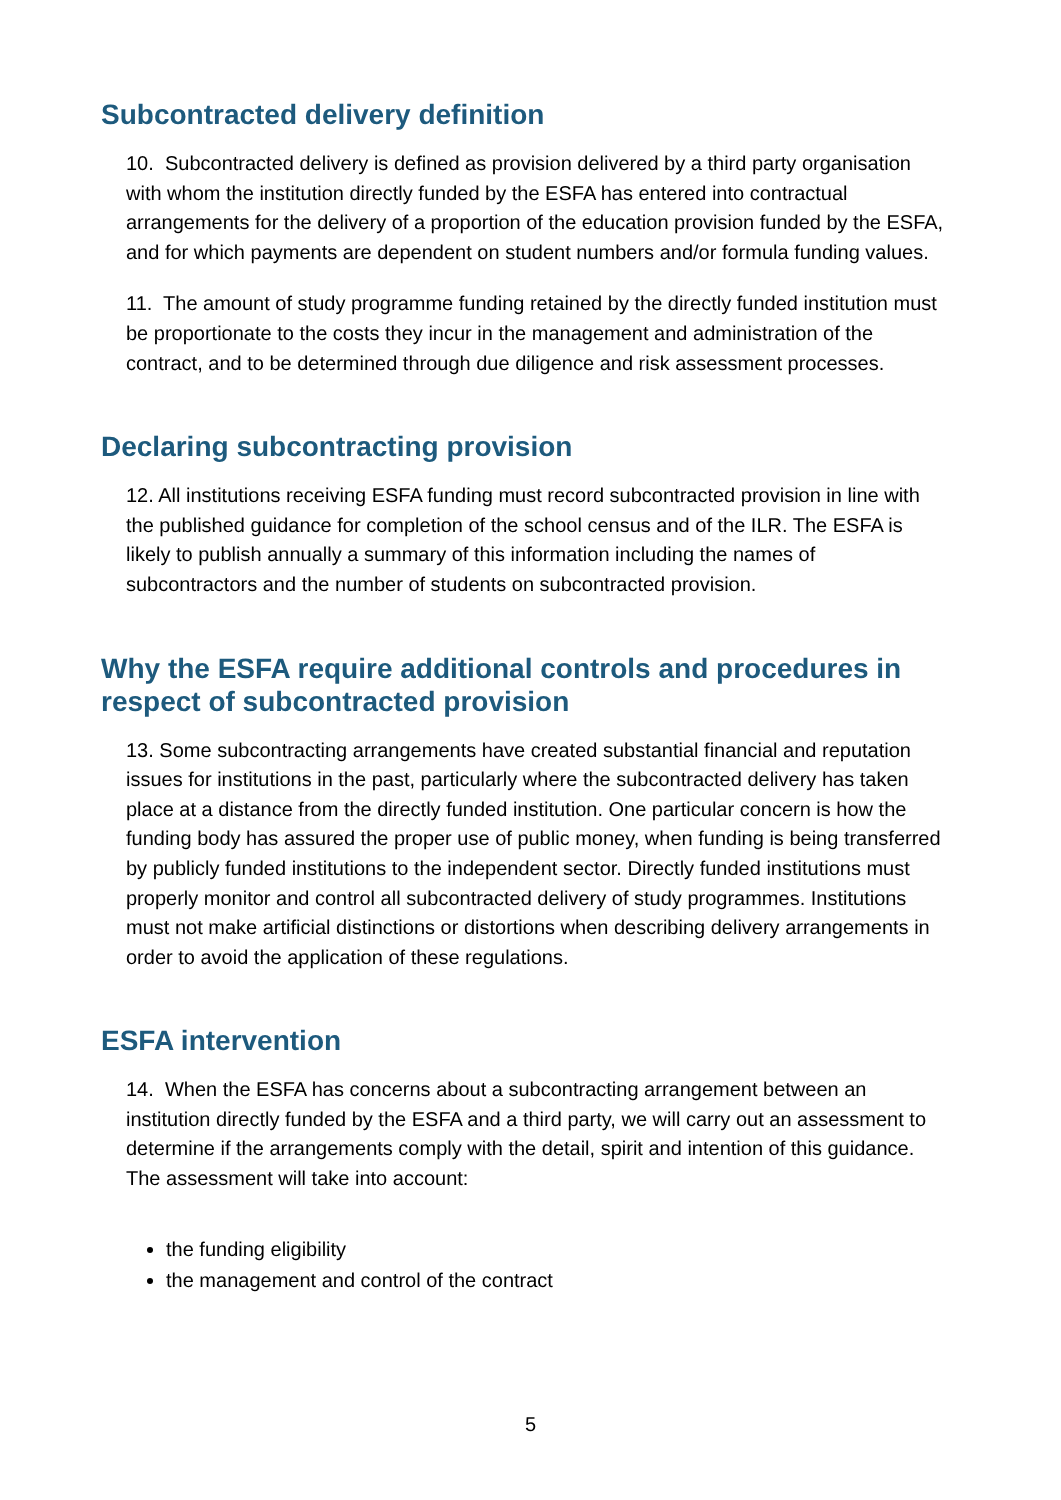Subcontracted delivery definition
10. Subcontracted delivery is defined as provision delivered by a third party organisation with whom the institution directly funded by the ESFA has entered into contractual arrangements for the delivery of a proportion of the education provision funded by the ESFA, and for which payments are dependent on student numbers and/or formula funding values.
11. The amount of study programme funding retained by the directly funded institution must be proportionate to the costs they incur in the management and administration of the contract, and to be determined through due diligence and risk assessment processes.
Declaring subcontracting provision
12. All institutions receiving ESFA funding must record subcontracted provision in line with the published guidance for completion of the school census and of the ILR. The ESFA is likely to publish annually a summary of this information including the names of subcontractors and the number of students on subcontracted provision.
Why the ESFA require additional controls and procedures in respect of subcontracted provision
13. Some subcontracting arrangements have created substantial financial and reputation issues for institutions in the past, particularly where the subcontracted delivery has taken place at a distance from the directly funded institution. One particular concern is how the funding body has assured the proper use of public money, when funding is being transferred by publicly funded institutions to the independent sector. Directly funded institutions must properly monitor and control all subcontracted delivery of study programmes. Institutions must not make artificial distinctions or distortions when describing delivery arrangements in order to avoid the application of these regulations.
ESFA intervention
14. When the ESFA has concerns about a subcontracting arrangement between an institution directly funded by the ESFA and a third party, we will carry out an assessment to determine if the arrangements comply with the detail, spirit and intention of this guidance. The assessment will take into account:
the funding eligibility
the management and control of the contract
5